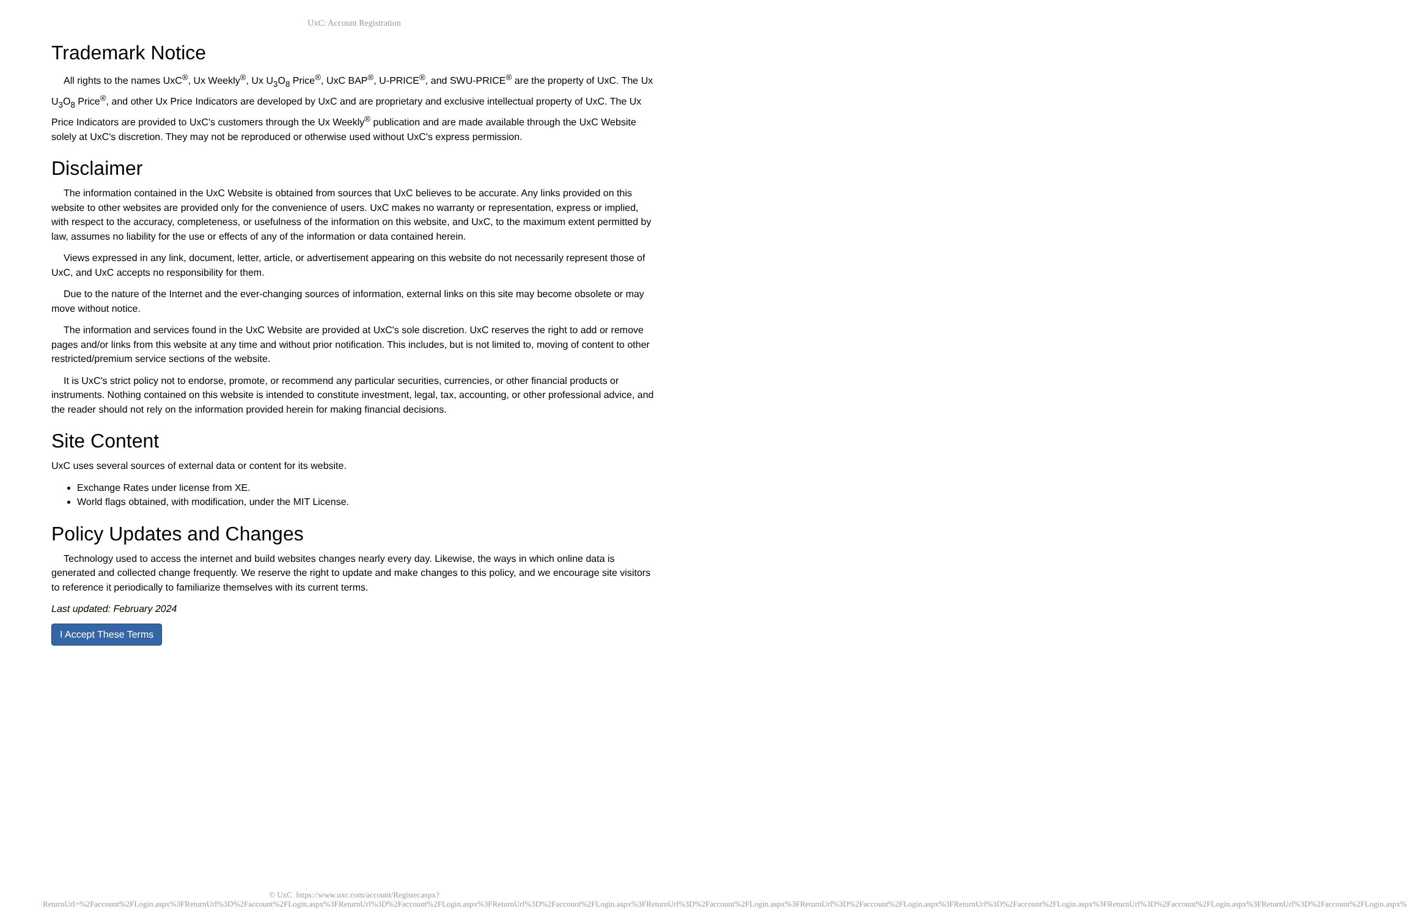UxC: Account Registration
Trademark Notice
All rights to the names UxC<sup>®</sup>, Ux Weekly<sup>®</sup>, Ux U<sub>3</sub>O<sub>8</sub> Price<sup>®</sup>, UxC BAP<sup>®</sup>, U-PRICE<sup>®</sup>, and SWU-PRICE<sup>®</sup> are the property of UxC. The Ux U<sub>3</sub>O<sub>8</sub> Price<sup>®</sup>, and other Ux Price Indicators are developed by UxC and are proprietary and exclusive intellectual property of UxC. The Ux Price Indicators are provided to UxC's customers through the Ux Weekly<sup>®</sup> publication and are made available through the UxC Website solely at UxC's discretion. They may not be reproduced or otherwise used without UxC's express permission.
Disclaimer
The information contained in the UxC Website is obtained from sources that UxC believes to be accurate. Any links provided on this website to other websites are provided only for the convenience of users. UxC makes no warranty or representation, express or implied, with respect to the accuracy, completeness, or usefulness of the information on this website, and UxC, to the maximum extent permitted by law, assumes no liability for the use or effects of any of the information or data contained herein.
Views expressed in any link, document, letter, article, or advertisement appearing on this website do not necessarily represent those of UxC, and UxC accepts no responsibility for them.
Due to the nature of the Internet and the ever-changing sources of information, external links on this site may become obsolete or may move without notice.
The information and services found in the UxC Website are provided at UxC's sole discretion. UxC reserves the right to add or remove pages and/or links from this website at any time and without prior notification. This includes, but is not limited to, moving of content to other restricted/premium service sections of the website.
It is UxC's strict policy not to endorse, promote, or recommend any particular securities, currencies, or other financial products or instruments. Nothing contained on this website is intended to constitute investment, legal, tax, accounting, or other professional advice, and the reader should not rely on the information provided herein for making financial decisions.
Site Content
UxC uses several sources of external data or content for its website.
Exchange Rates under license from XE.
World flags obtained, with modification, under the MIT License.
Policy Updates and Changes
Technology used to access the internet and build websites changes nearly every day. Likewise, the ways in which online data is generated and collected change frequently. We reserve the right to update and make changes to this policy, and we encourage site visitors to reference it periodically to familiarize themselves with its current terms.
Last updated: February 2024
I Accept These Terms
© UxC https://www.uxc.com/account/Register.aspx?ReturnUrl=%2Faccount%2FLogin.aspx%3FReturnUrl%3D%2Faccount%2FLogin.aspx%3FReturnUrl%3D%2Faccount%2FLogin.aspx%3FReturnUrl%3D%2Faccount%2FLogin.aspx%3FReturnUrl%3D%2Faccount%2FLogin.aspx%3FReturnUrl%3D%2Faccount%2FLogin.aspx%3FReturnUrl%3D%2Faccount%2FLogin.aspx%3FReturnUrl%3D%2Faccount%2FLogin.aspx%3FReturnUrl%3D%2Faccount%2FLogin.aspx%